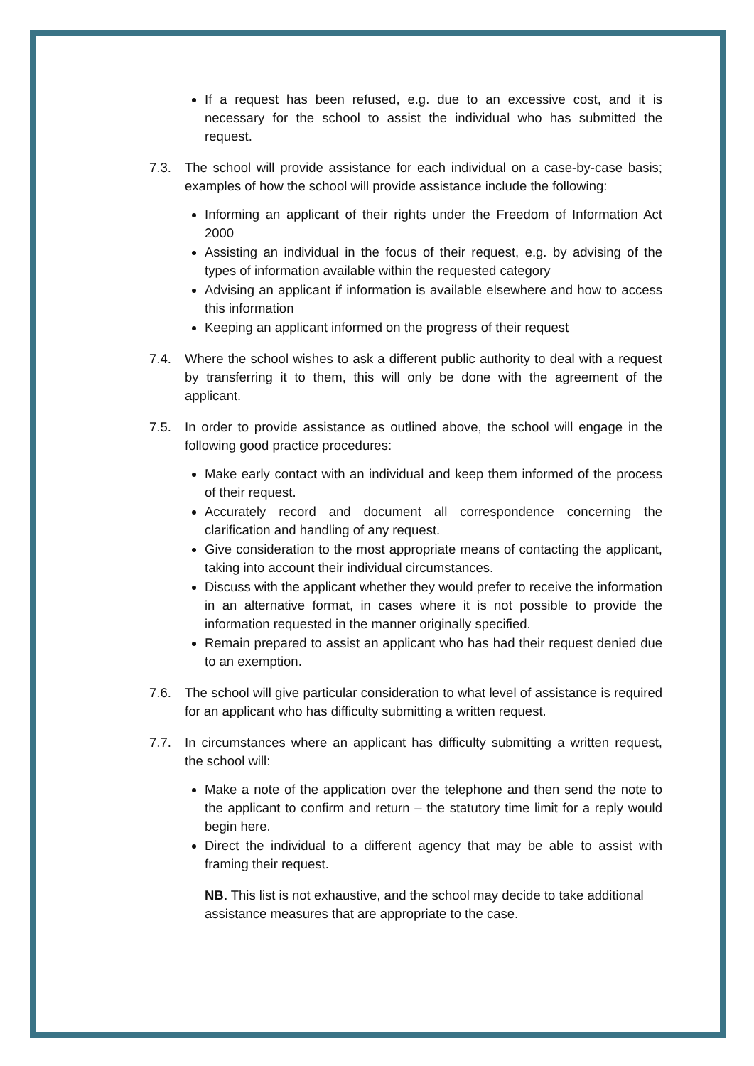If a request has been refused, e.g. due to an excessive cost, and it is necessary for the school to assist the individual who has submitted the request.
7.3. The school will provide assistance for each individual on a case-by-case basis; examples of how the school will provide assistance include the following:
Informing an applicant of their rights under the Freedom of Information Act 2000
Assisting an individual in the focus of their request, e.g. by advising of the types of information available within the requested category
Advising an applicant if information is available elsewhere and how to access this information
Keeping an applicant informed on the progress of their request
7.4. Where the school wishes to ask a different public authority to deal with a request by transferring it to them, this will only be done with the agreement of the applicant.
7.5. In order to provide assistance as outlined above, the school will engage in the following good practice procedures:
Make early contact with an individual and keep them informed of the process of their request.
Accurately record and document all correspondence concerning the clarification and handling of any request.
Give consideration to the most appropriate means of contacting the applicant, taking into account their individual circumstances.
Discuss with the applicant whether they would prefer to receive the information in an alternative format, in cases where it is not possible to provide the information requested in the manner originally specified.
Remain prepared to assist an applicant who has had their request denied due to an exemption.
7.6. The school will give particular consideration to what level of assistance is required for an applicant who has difficulty submitting a written request.
7.7. In circumstances where an applicant has difficulty submitting a written request, the school will:
Make a note of the application over the telephone and then send the note to the applicant to confirm and return – the statutory time limit for a reply would begin here.
Direct the individual to a different agency that may be able to assist with framing their request.
NB. This list is not exhaustive, and the school may decide to take additional assistance measures that are appropriate to the case.